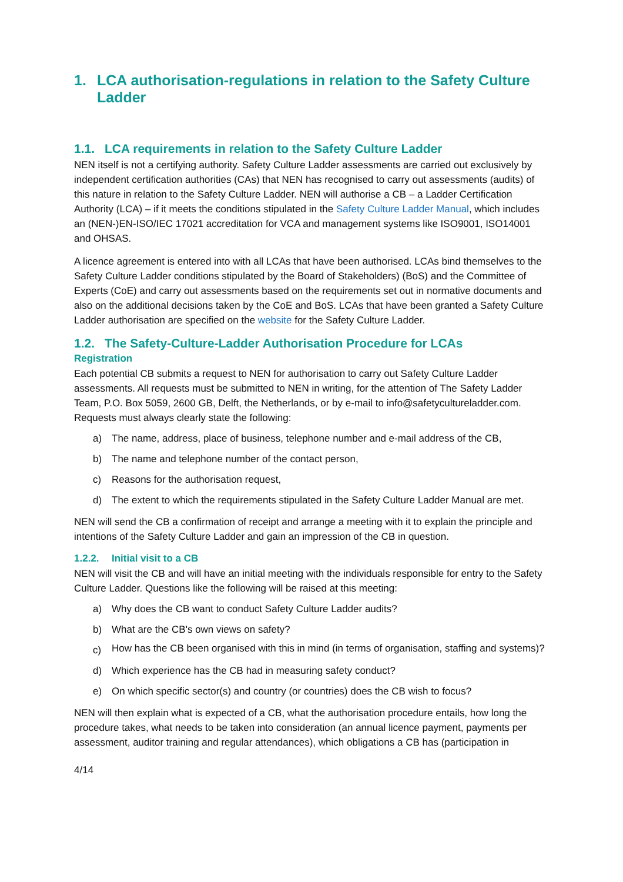1. LCA authorisation-regulations in relation to the Safety Culture Ladder
1.1. LCA requirements in relation to the Safety Culture Ladder
NEN itself is not a certifying authority. Safety Culture Ladder assessments are carried out exclusively by independent certification authorities (CAs) that NEN has recognised to carry out assessments (audits) of this nature in relation to the Safety Culture Ladder. NEN will authorise a CB – a Ladder Certification Authority (LCA) – if it meets the conditions stipulated in the Safety Culture Ladder Manual, which includes an (NEN-)EN-ISO/IEC 17021 accreditation for VCA and management systems like ISO9001, ISO14001 and OHSAS.
A licence agreement is entered into with all LCAs that have been authorised. LCAs bind themselves to the Safety Culture Ladder conditions stipulated by the Board of Stakeholders) (BoS) and the Committee of Experts (CoE) and carry out assessments based on the requirements set out in normative documents and also on the additional decisions taken by the CoE and BoS. LCAs that have been granted a Safety Culture Ladder authorisation are specified on the website for the Safety Culture Ladder.
1.2. The Safety-Culture-Ladder Authorisation Procedure for LCAs
Registration
Each potential CB submits a request to NEN for authorisation to carry out Safety Culture Ladder assessments. All requests must be submitted to NEN in writing, for the attention of The Safety Ladder Team, P.O. Box 5059, 2600 GB, Delft, the Netherlands, or by e-mail to info@safetycultureladder.com. Requests must always clearly state the following:
a) The name, address, place of business, telephone number and e-mail address of the CB,
b) The name and telephone number of the contact person,
c) Reasons for the authorisation request,
d) The extent to which the requirements stipulated in the Safety Culture Ladder Manual are met.
NEN will send the CB a confirmation of receipt and arrange a meeting with it to explain the principle and intentions of the Safety Culture Ladder and gain an impression of the CB in question.
1.2.2. Initial visit to a CB
NEN will visit the CB and will have an initial meeting with the individuals responsible for entry to the Safety Culture Ladder. Questions like the following will be raised at this meeting:
a) Why does the CB want to conduct Safety Culture Ladder audits?
b) What are the CB's own views on safety?
c) How has the CB been organised with this in mind (in terms of organisation, staffing and systems)?
d) Which experience has the CB had in measuring safety conduct?
e) On which specific sector(s) and country (or countries) does the CB wish to focus?
NEN will then explain what is expected of a CB, what the authorisation procedure entails, how long the procedure takes, what needs to be taken into consideration (an annual licence payment, payments per assessment, auditor training and regular attendances), which obligations a CB has (participation in
4/14